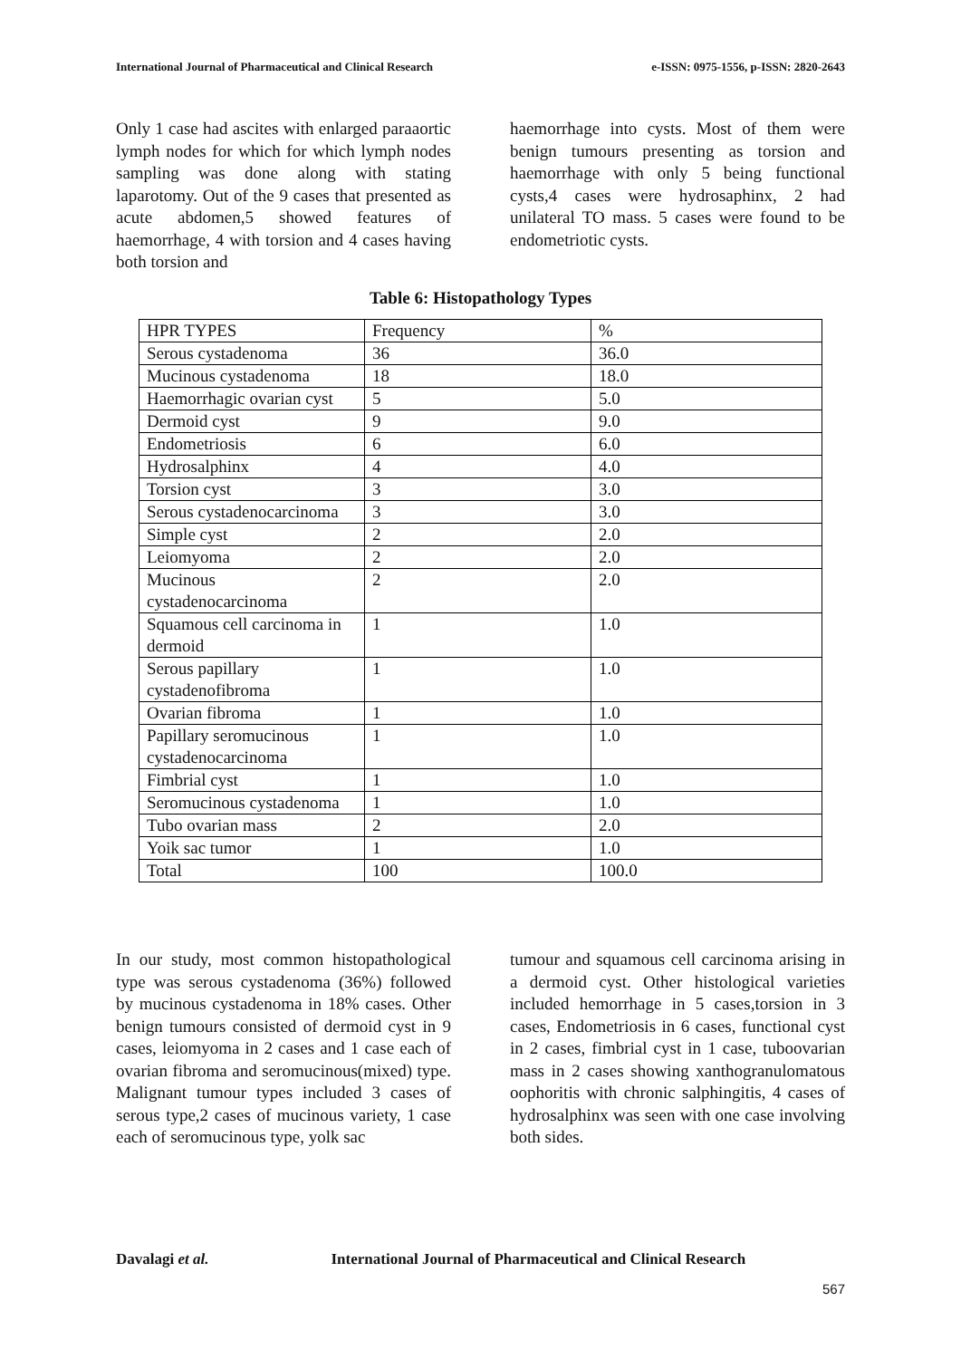International Journal of Pharmaceutical and Clinical Research e-ISSN: 0975-1556, p-ISSN: 2820-2643
Only 1 case had ascites with enlarged paraaortic lymph nodes for which for which lymph nodes sampling was done along with stating laparotomy. Out of the 9 cases that presented as acute abdomen,5 showed features of haemorrhage, 4 with torsion and 4 cases having both torsion and
haemorrhage into cysts. Most of them were benign tumours presenting as torsion and haemorrhage with only 5 being functional cysts,4 cases were hydrosaphinx, 2 had unilateral TO mass. 5 cases were found to be endometriotic cysts.
Table 6: Histopathology Types
| HPR TYPES | Frequency | % |
| Serous cystadenoma | 36 | 36.0 |
| Mucinous cystadenoma | 18 | 18.0 |
| Haemorrhagic ovarian cyst | 5 | 5.0 |
| Dermoid cyst | 9 | 9.0 |
| Endometriosis | 6 | 6.0 |
| Hydrosalphinx | 4 | 4.0 |
| Torsion cyst | 3 | 3.0 |
| Serous cystadenocarcinoma | 3 | 3.0 |
| Simple cyst | 2 | 2.0 |
| Leiomyoma | 2 | 2.0 |
| Mucinous cystadenocarcinoma | 2 | 2.0 |
| Squamous cell carcinoma in dermoid | 1 | 1.0 |
| Serous papillary cystadenofibroma | 1 | 1.0 |
| Ovarian fibroma | 1 | 1.0 |
| Papillary seromucinous cystadenocarcinoma | 1 | 1.0 |
| Fimbrial cyst | 1 | 1.0 |
| Seromucinous cystadenoma | 1 | 1.0 |
| Tubo ovarian mass | 2 | 2.0 |
| Yoik sac tumor | 1 | 1.0 |
| Total | 100 | 100.0 |
In our study, most common histopathological type was serous cystadenoma (36%) followed by mucinous cystadenoma in 18% cases. Other benign tumours consisted of dermoid cyst in 9 cases, leiomyoma in 2 cases and 1 case each of ovarian fibroma and seromucinous(mixed) type. Malignant tumour types included 3 cases of serous type,2 cases of mucinous variety, 1 case each of seromucinous type, yolk sac
tumour and squamous cell carcinoma arising in a dermoid cyst. Other histological varieties included hemorrhage in 5 cases,torsion in 3 cases, Endometriosis in 6 cases, functional cyst in 2 cases, fimbrial cyst in 1 case, tuboovarian mass in 2 cases showing xanthogranulomatous oophoritis with chronic salphingitis, 4 cases of hydrosalphinx was seen with one case involving both sides.
Davalagi et al. International Journal of Pharmaceutical and Clinical Research
567